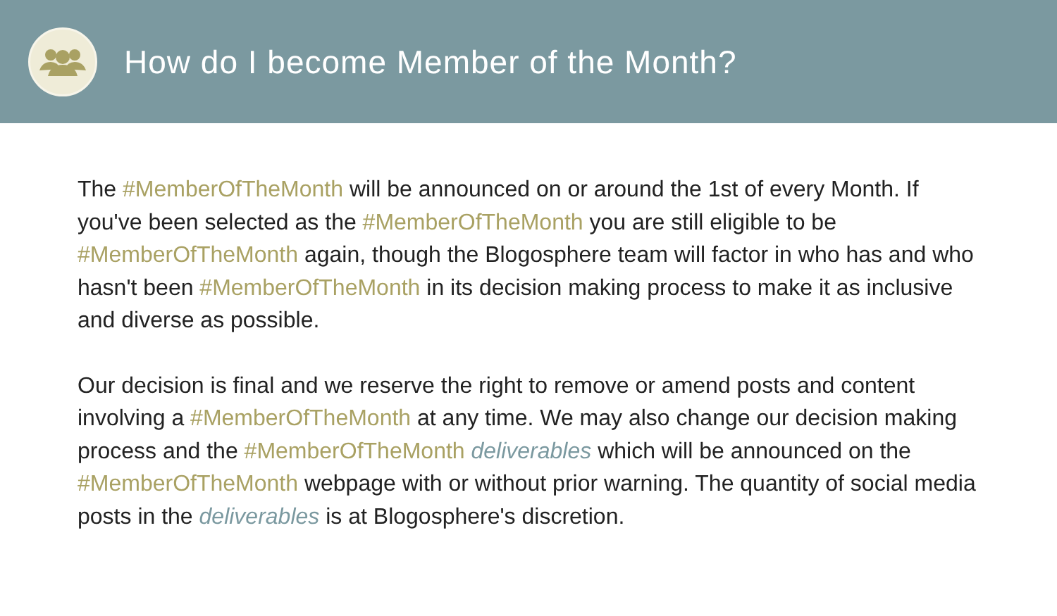How do I become Member of the Month?
The #MemberOfTheMonth will be announced on or around the 1st of every Month. If you've been selected as the #MemberOfTheMonth you are still eligible to be #MemberOfTheMonth again, though the Blogosphere team will factor in who has and who hasn't been #MemberOfTheMonth in its decision making process to make it as inclusive and diverse as possible.
Our decision is final and we reserve the right to remove or amend posts and content involving a #MemberOfTheMonth at any time. We may also change our decision making process and the #MemberOfTheMonth deliverables which will be announced on the #MemberOfTheMonth webpage with or without prior warning. The quantity of social media posts in the deliverables is at Blogosphere's discretion.